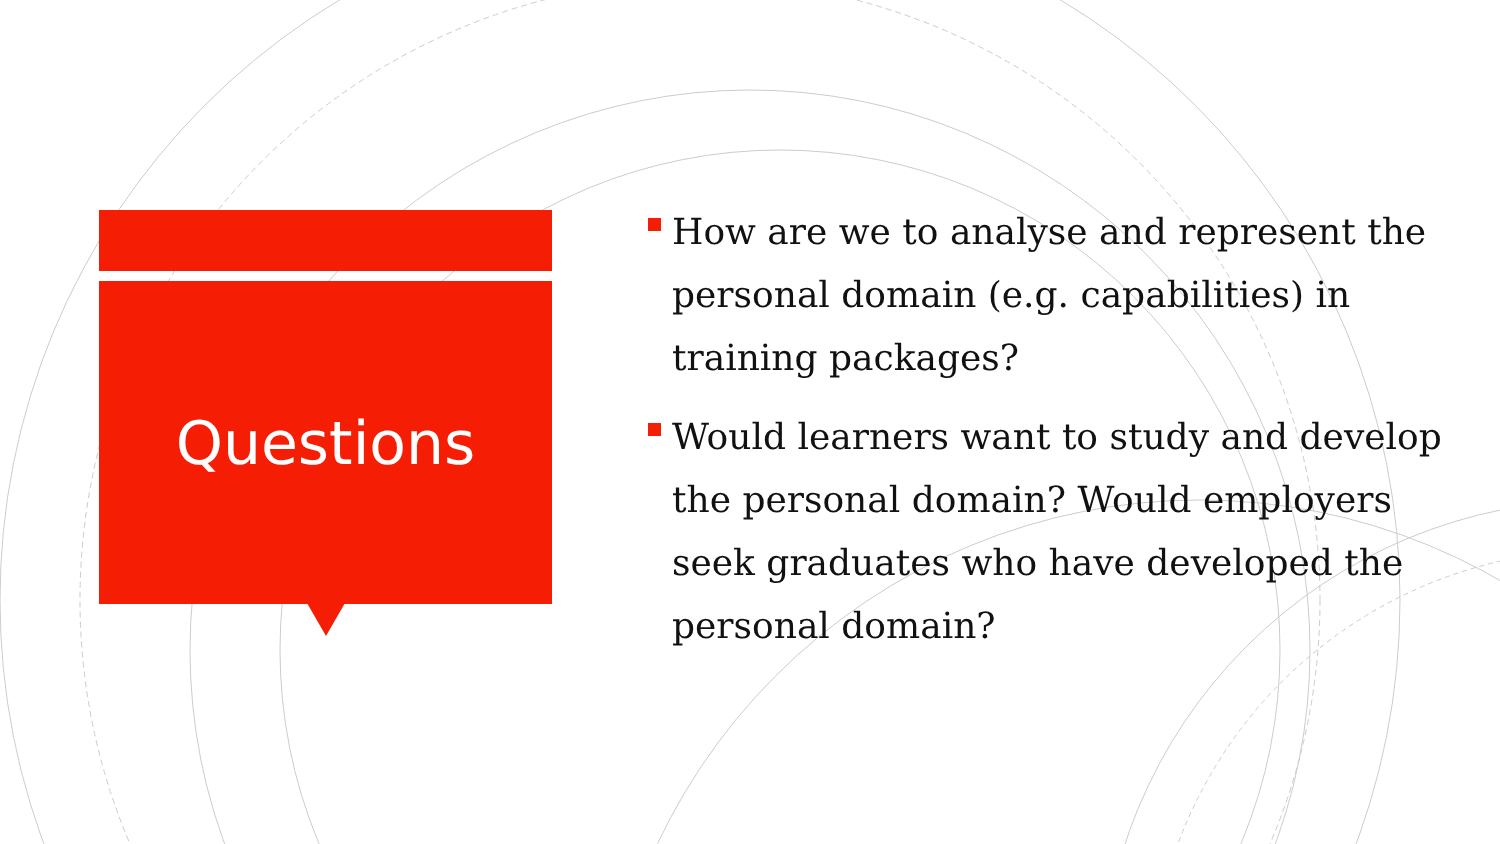Questions
How are we to analyse and represent the personal domain (e.g. capabilities) in training packages?
Would learners want to study and develop the personal domain? Would employers seek graduates who have developed the personal domain?